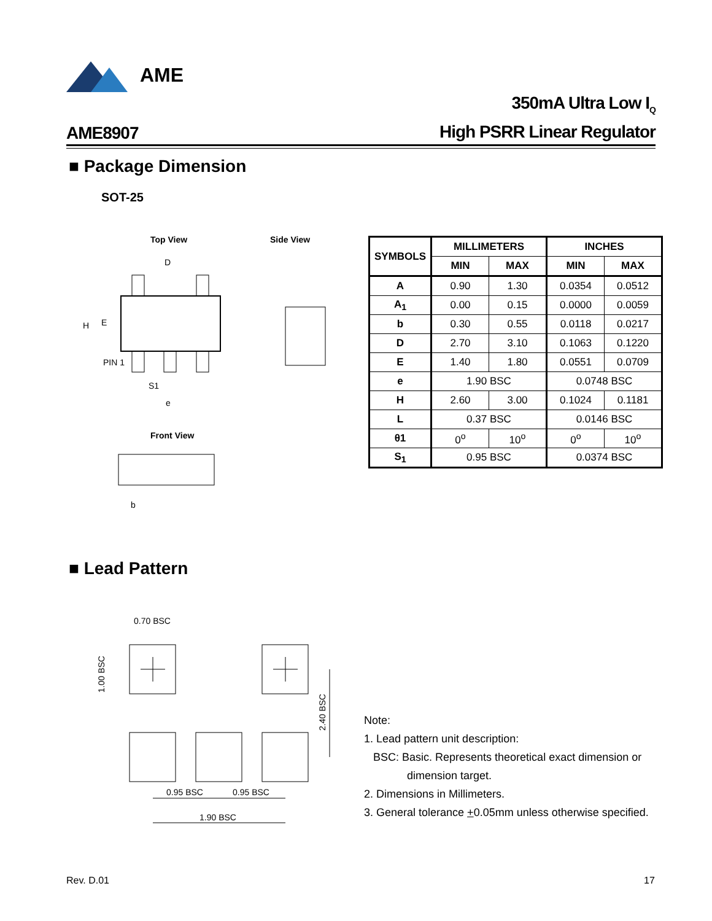AME
AME8907
350mA Ultra Low I<sub>Q</sub>
High PSRR Linear Regulator
■ Package Dimension
SOT-25
Top View Side View
Front View
D
PIN 1
S1
e
H
E
b
| SYMBOLS | MILLIMETERS | | INCHES | |
| --- | --- | --- | --- | --- |
| | MIN | MAX | MIN | MAX |
| A | 0.90 | 1.30 | 0.0354 | 0.0512 |
| A<sub>1</sub> | 0.00 | 0.15 | 0.0000 | 0.0059 |
| b | 0.30 | 0.55 | 0.0118 | 0.0217 |
| D | 2.70 | 3.10 | 0.1063 | 0.1220 |
| E | 1.40 | 1.80 | 0.0551 | 0.0709 |
| e | 1.90 BSC | | 0.0748 BSC | |
| H | 2.60 | 3.00 | 0.1024 | 0.1181 |
| L | 0.37 BSC | | 0.0146 BSC | |
| θ1 | 0<sup>o</sup> | 10<sup>o</sup> | 0<sup>o</sup> | 10<sup>o</sup> |
| S<sub>1</sub> | 0.95 BSC | | 0.0374 BSC | |
■ Lead Pattern
0.70 BSC
0.95 BSC
0.95 BSC
1.90 BSC
1.00 BSC
2.40 BSC
Note:
1. Lead pattern unit description:
BSC: Basic. Represents theoretical exact dimension or
dimension target.
2. Dimensions in Millimeters.
3. General tolerance +0.05mm unless otherwise specified.
Rev. D.01 17